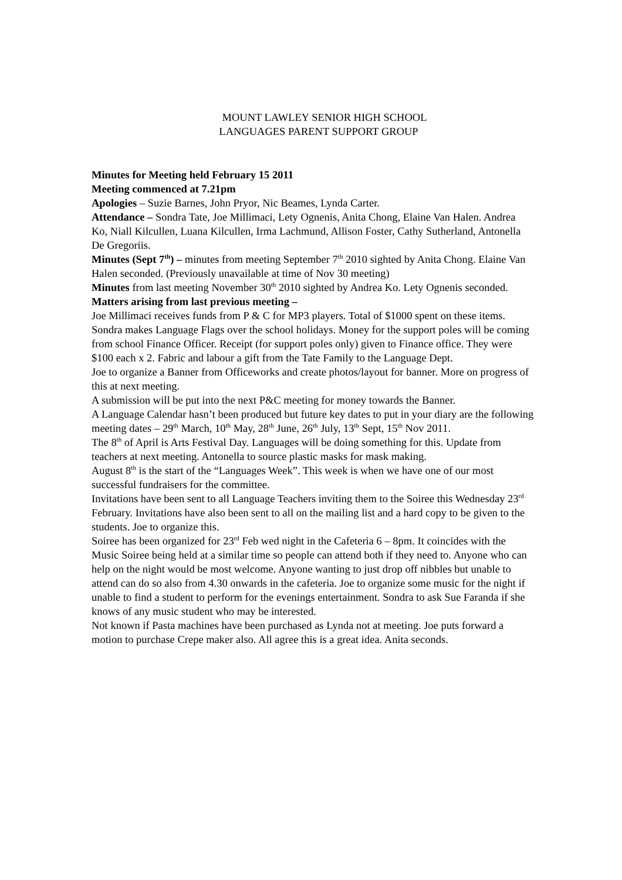MOUNT LAWLEY SENIOR HIGH SCHOOL
LANGUAGES PARENT SUPPORT GROUP
Minutes for Meeting held February 15 2011
Meeting commenced at 7.21pm
Apologies – Suzie Barnes, John Pryor, Nic Beames, Lynda Carter.
Attendance – Sondra Tate, Joe Millimaci, Lety Ognenis, Anita Chong, Elaine Van Halen. Andrea Ko, Niall Kilcullen, Luana Kilcullen, Irma Lachmund, Allison Foster, Cathy Sutherland, Antonella De Gregoriis.
Minutes (Sept 7<sup>th</sup>) – minutes from meeting September 7<sup>th</sup> 2010 sighted by Anita Chong. Elaine Van Halen seconded. (Previously unavailable at time of Nov 30 meeting)
Minutes from last meeting November 30<sup>th</sup> 2010 sighted by Andrea Ko. Lety Ognenis seconded.
Matters arising from last previous meeting –
Joe Millimaci receives funds from P & C for MP3 players. Total of $1000 spent on these items.
Sondra makes Language Flags over the school holidays. Money for the support poles will be coming from school Finance Officer. Receipt (for support poles only) given to Finance office. They were $100 each x 2. Fabric and labour a gift from the Tate Family to the Language Dept.
Joe to organize a Banner from Officeworks and create photos/layout for banner. More on progress of this at next meeting.
A submission will be put into the next P&C meeting for money towards the Banner.
A Language Calendar hasn’t been produced but future key dates to put in your diary are the following meeting dates – 29<sup>th</sup> March, 10<sup>th</sup> May, 28<sup>th</sup> June, 26<sup>th</sup> July, 13<sup>th</sup> Sept, 15<sup>th</sup> Nov 2011.
The 8<sup>th</sup> of April is Arts Festival Day. Languages will be doing something for this. Update from teachers at next meeting. Antonella to source plastic masks for mask making.
August 8<sup>th</sup> is the start of the “Languages Week”. This week is when we have one of our most successful fundraisers for the committee.
Invitations have been sent to all Language Teachers inviting them to the Soiree this Wednesday 23<sup>rd</sup> February. Invitations have also been sent to all on the mailing list and a hard copy to be given to the students. Joe to organize this.
Soiree has been organized for 23<sup>rd</sup> Feb wed night in the Cafeteria 6 – 8pm. It coincides with the Music Soiree being held at a similar time so people can attend both if they need to. Anyone who can help on the night would be most welcome. Anyone wanting to just drop off nibbles but unable to attend can do so also from 4.30 onwards in the cafeteria. Joe to organize some music for the night if unable to find a student to perform for the evenings entertainment. Sondra to ask Sue Faranda if she knows of any music student who may be interested.
Not known if Pasta machines have been purchased as Lynda not at meeting. Joe puts forward a motion to purchase Crepe maker also. All agree this is a great idea. Anita seconds.